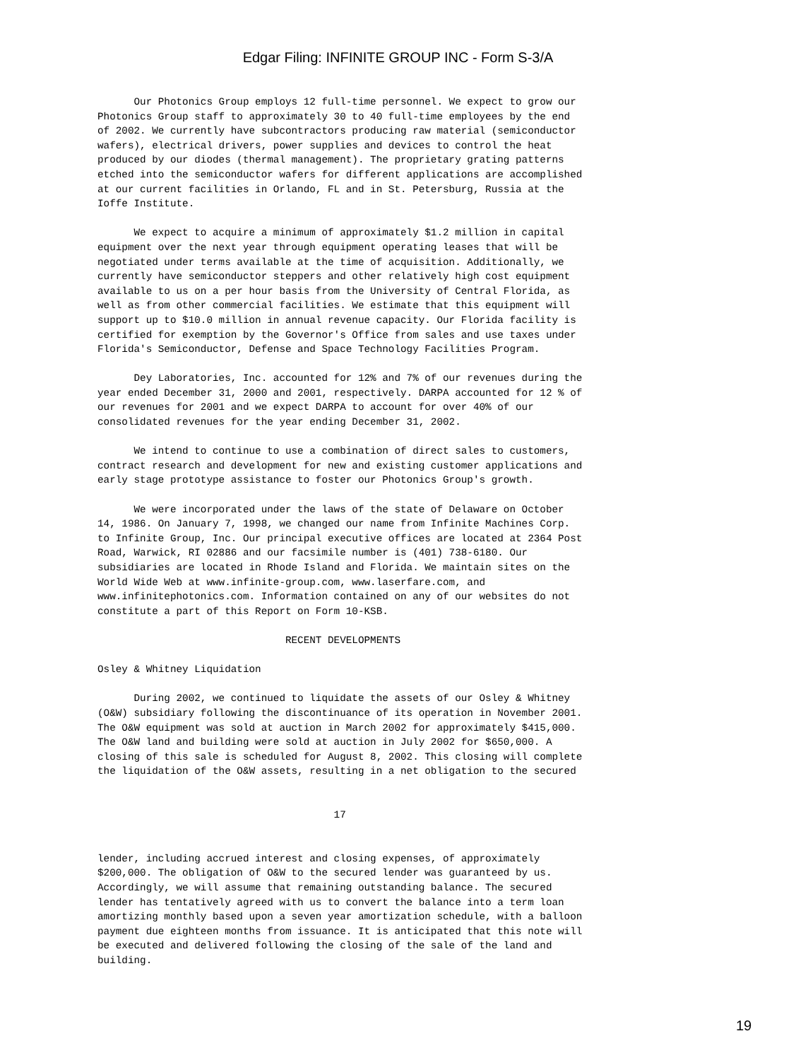Edgar Filing: INFINITE GROUP INC - Form S-3/A
      Our Photonics Group employs 12 full-time personnel. We expect to grow our
Photonics Group staff to approximately 30 to 40 full-time employees by the end
of 2002. We currently have subcontractors producing raw material (semiconductor
wafers), electrical drivers, power supplies and devices to control the heat
produced by our diodes (thermal management). The proprietary grating patterns
etched into the semiconductor wafers for different applications are accomplished
at our current facilities in Orlando, FL and in St. Petersburg, Russia at the
Ioffe Institute.

      We expect to acquire a minimum of approximately $1.2 million in capital
equipment over the next year through equipment operating leases that will be
negotiated under terms available at the time of acquisition. Additionally, we
currently have semiconductor steppers and other relatively high cost equipment
available to us on a per hour basis from the University of Central Florida, as
well as from other commercial facilities. We estimate that this equipment will
support up to $10.0 million in annual revenue capacity. Our Florida facility is
certified for exemption by the Governor's Office from sales and use taxes under
Florida's Semiconductor, Defense and Space Technology Facilities Program.

      Dey Laboratories, Inc. accounted for 12% and 7% of our revenues during the
year ended December 31, 2000 and 2001, respectively. DARPA accounted for 12 % of
our revenues for 2001 and we expect DARPA to account for over 40% of our
consolidated revenues for the year ending December 31, 2002.

      We intend to continue to use a combination of direct sales to customers,
contract research and development for new and existing customer applications and
early stage prototype assistance to foster our Photonics Group's growth.

      We were incorporated under the laws of the state of Delaware on October
14, 1986. On January 7, 1998, we changed our name from Infinite Machines Corp.
to Infinite Group, Inc. Our principal executive offices are located at 2364 Post
Road, Warwick, RI 02886 and our facsimile number is (401) 738-6180. Our
subsidiaries are located in Rhode Island and Florida. We maintain sites on the
World Wide Web at www.infinite-group.com, www.laserfare.com, and
www.infinitephotonics.com. Information contained on any of our websites do not
constitute a part of this Report on Form 10-KSB.

                               RECENT DEVELOPMENTS

Osley & Whitney Liquidation

      During 2002, we continued to liquidate the assets of our Osley & Whitney
(O&W) subsidiary following the discontinuance of its operation in November 2001.
The O&W equipment was sold at auction in March 2002 for approximately $415,000.
The O&W land and building were sold at auction in July 2002 for $650,000. A
closing of this sale is scheduled for August 8, 2002. This closing will complete
the liquidation of the O&W assets, resulting in a net obligation to the secured


                                       17


lender, including accrued interest and closing expenses, of approximately
$200,000. The obligation of O&W to the secured lender was guaranteed by us.
Accordingly, we will assume that remaining outstanding balance. The secured
lender has tentatively agreed with us to convert the balance into a term loan
amortizing monthly based upon a seven year amortization schedule, with a balloon
payment due eighteen months from issuance. It is anticipated that this note will
be executed and delivered following the closing of the sale of the land and
building.
19